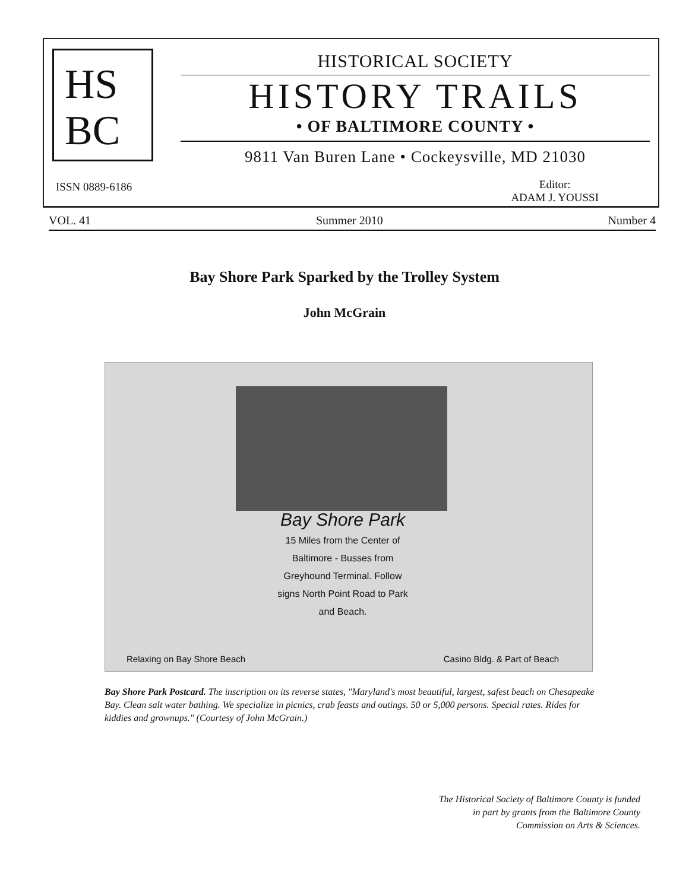HS
BC
HISTORICAL SOCIETY
HISTORY TRAILS
• OF BALTIMORE COUNTY •
9811 Van Buren Lane • Cockeysville, MD 21030
ISSN 0889-6186
Editor:
ADAM J. YOUSSI
VOL. 41 Summer 2010 Number 4
Bay Shore Park Sparked by the Trolley System
John McGrain
Bay Shore Park
15 Miles from the Center of Baltimore - Busses from Greyhound Terminal. Follow signs North Point Road to Park and Beach.
Relaxing on Bay Shore Beach Casino Bldg. & Part of Beach
Bay Shore Park Postcard. The inscription on its reverse states, "Maryland's most beautiful, largest, safest beach on Chesapeake Bay. Clean salt water bathing. We specialize in picnics, crab feasts and outings. 50 or 5,000 persons. Special rates. Rides for kiddies and grownups." (Courtesy of John McGrain.)
The Historical Society of Baltimore County is funded
in part by grants from the Baltimore County
Commission on Arts & Sciences.